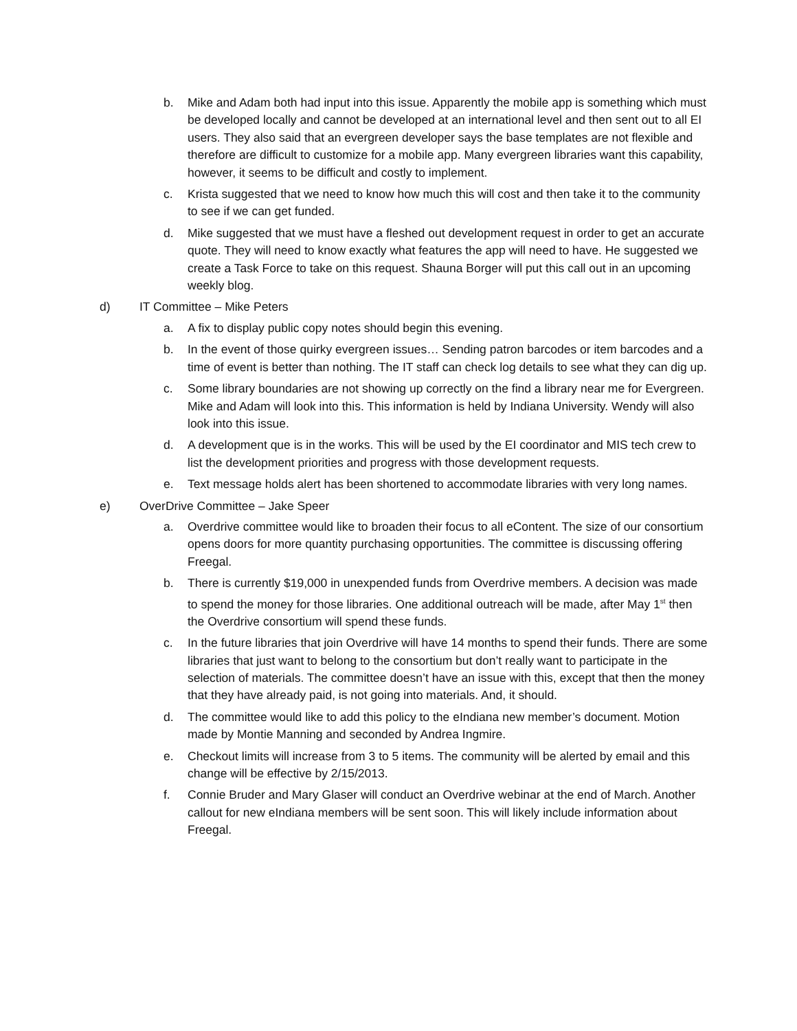b. Mike and Adam both had input into this issue. Apparently the mobile app is something which must be developed locally and cannot be developed at an international level and then sent out to all EI users. They also said that an evergreen developer says the base templates are not flexible and therefore are difficult to customize for a mobile app. Many evergreen libraries want this capability, however, it seems to be difficult and costly to implement.
c. Krista suggested that we need to know how much this will cost and then take it to the community to see if we can get funded.
d. Mike suggested that we must have a fleshed out development request in order to get an accurate quote. They will need to know exactly what features the app will need to have. He suggested we create a Task Force to take on this request. Shauna Borger will put this call out in an upcoming weekly blog.
d) IT Committee – Mike Peters
a. A fix to display public copy notes should begin this evening.
b. In the event of those quirky evergreen issues… Sending patron barcodes or item barcodes and a time of event is better than nothing. The IT staff can check log details to see what they can dig up.
c. Some library boundaries are not showing up correctly on the find a library near me for Evergreen. Mike and Adam will look into this. This information is held by Indiana University. Wendy will also look into this issue.
d. A development que is in the works. This will be used by the EI coordinator and MIS tech crew to list the development priorities and progress with those development requests.
e. Text message holds alert has been shortened to accommodate libraries with very long names.
e) OverDrive Committee – Jake Speer
a. Overdrive committee would like to broaden their focus to all eContent. The size of our consortium opens doors for more quantity purchasing opportunities. The committee is discussing offering Freegal.
b. There is currently $19,000 in unexpended funds from Overdrive members. A decision was made to spend the money for those libraries. One additional outreach will be made, after May 1<sup>st</sup> then the Overdrive consortium will spend these funds.
c. In the future libraries that join Overdrive will have 14 months to spend their funds. There are some libraries that just want to belong to the consortium but don’t really want to participate in the selection of materials. The committee doesn’t have an issue with this, except that then the money that they have already paid, is not going into materials. And, it should.
d. The committee would like to add this policy to the eIndiana new member’s document. Motion made by Montie Manning and seconded by Andrea Ingmire.
e. Checkout limits will increase from 3 to 5 items. The community will be alerted by email and this change will be effective by 2/15/2013.
f. Connie Bruder and Mary Glaser will conduct an Overdrive webinar at the end of March. Another callout for new eIndiana members will be sent soon. This will likely include information about Freegal.